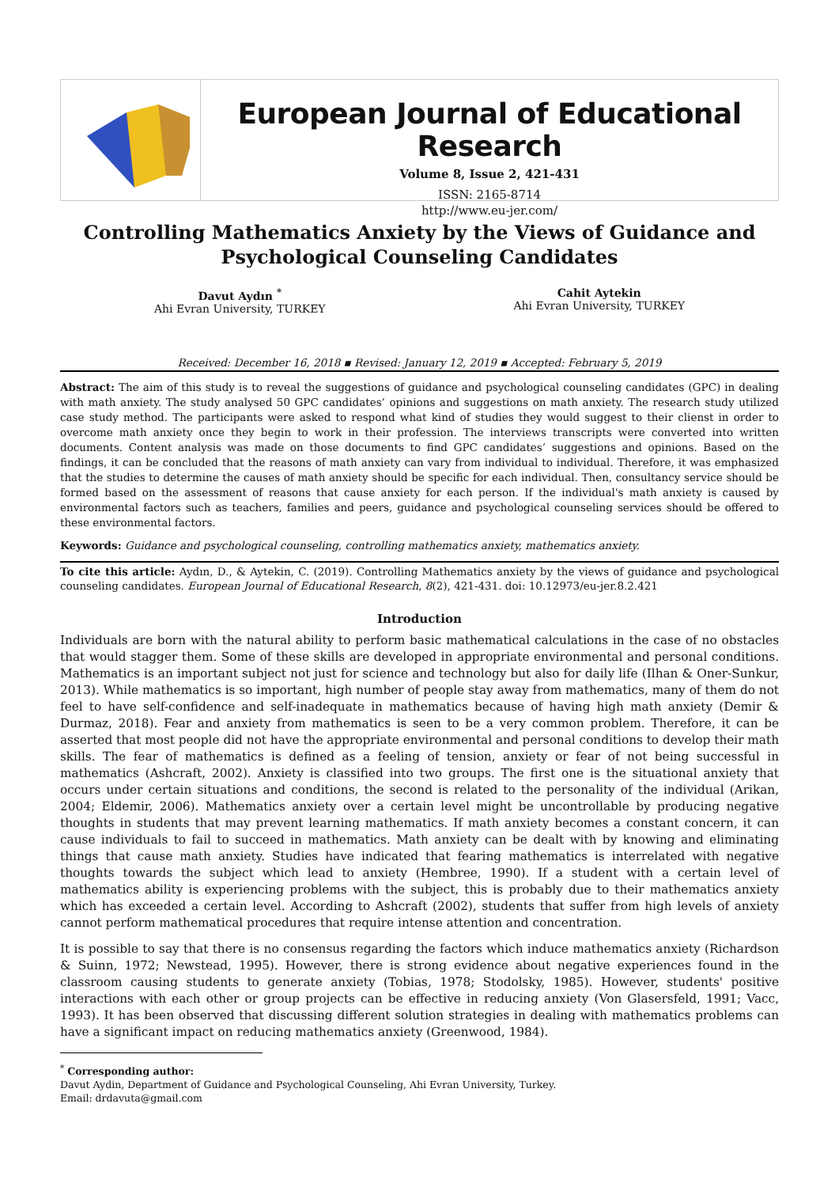European Journal of Educational Research
Volume 8, Issue 2, 421-431
ISSN: 2165-8714
http://www.eu-jer.com/
Controlling Mathematics Anxiety by the Views of Guidance and Psychological Counseling Candidates
Davut Aydın <sup>*</sup>
Ahi Evran University, TURKEY
Cahit Aytekin
Ahi Evran University, TURKEY
Received: December 16, 2018 ▪ Revised: January 12, 2019 ▪ Accepted: February 5, 2019
Abstract: The aim of this study is to reveal the suggestions of guidance and psychological counseling candidates (GPC) in dealing with math anxiety. The study analysed 50 GPC candidates’ opinions and suggestions on math anxiety. The research study utilized case study method. The participants were asked to respond what kind of studies they would suggest to their clienst in order to overcome math anxiety once they begin to work in their profession. The interviews transcripts were converted into written documents. Content analysis was made on those documents to find GPC candidates’ suggestions and opinions. Based on the findings, it can be concluded that the reasons of math anxiety can vary from individual to individual. Therefore, it was emphasized that the studies to determine the causes of math anxiety should be specific for each individual. Then, consultancy service should be formed based on the assessment of reasons that cause anxiety for each person. If the individual's math anxiety is caused by environmental factors such as teachers, families and peers, guidance and psychological counseling services should be offered to these environmental factors.
Keywords: Guidance and psychological counseling, controlling mathematics anxiety, mathematics anxiety.
To cite this article: Aydın, D., & Aytekin, C. (2019). Controlling Mathematics anxiety by the views of guidance and psychological counseling candidates. European Journal of Educational Research, 8(2), 421-431. doi: 10.12973/eu-jer.8.2.421
Introduction
Individuals are born with the natural ability to perform basic mathematical calculations in the case of no obstacles that would stagger them. Some of these skills are developed in appropriate environmental and personal conditions. Mathematics is an important subject not just for science and technology but also for daily life (Ilhan & Oner-Sunkur, 2013). While mathematics is so important, high number of people stay away from mathematics, many of them do not feel to have self-confidence and self-inadequate in mathematics because of having high math anxiety (Demir & Durmaz, 2018). Fear and anxiety from mathematics is seen to be a very common problem. Therefore, it can be asserted that most people did not have the appropriate environmental and personal conditions to develop their math skills. The fear of mathematics is defined as a feeling of tension, anxiety or fear of not being successful in mathematics (Ashcraft, 2002). Anxiety is classified into two groups. The first one is the situational anxiety that occurs under certain situations and conditions, the second is related to the personality of the individual (Arikan, 2004; Eldemir, 2006). Mathematics anxiety over a certain level might be uncontrollable by producing negative thoughts in students that may prevent learning mathematics. If math anxiety becomes a constant concern, it can cause individuals to fail to succeed in mathematics. Math anxiety can be dealt with by knowing and eliminating things that cause math anxiety. Studies have indicated that fearing mathematics is interrelated with negative thoughts towards the subject which lead to anxiety (Hembree, 1990). If a student with a certain level of mathematics ability is experiencing problems with the subject, this is probably due to their mathematics anxiety which has exceeded a certain level. According to Ashcraft (2002), students that suffer from high levels of anxiety cannot perform mathematical procedures that require intense attention and concentration.
It is possible to say that there is no consensus regarding the factors which induce mathematics anxiety (Richardson & Suinn, 1972; Newstead, 1995). However, there is strong evidence about negative experiences found in the classroom causing students to generate anxiety (Tobias, 1978; Stodolsky, 1985). However, students' positive interactions with each other or group projects can be effective in reducing anxiety (Von Glasersfeld, 1991; Vacc, 1993). It has been observed that discussing different solution strategies in dealing with mathematics problems can have a significant impact on reducing mathematics anxiety (Greenwood, 1984).
<sup>*</sup> Corresponding author:
Davut Aydin, Department of Guidance and Psychological Counseling, Ahi Evran University, Turkey.
Email: drdavuta@gmail.com